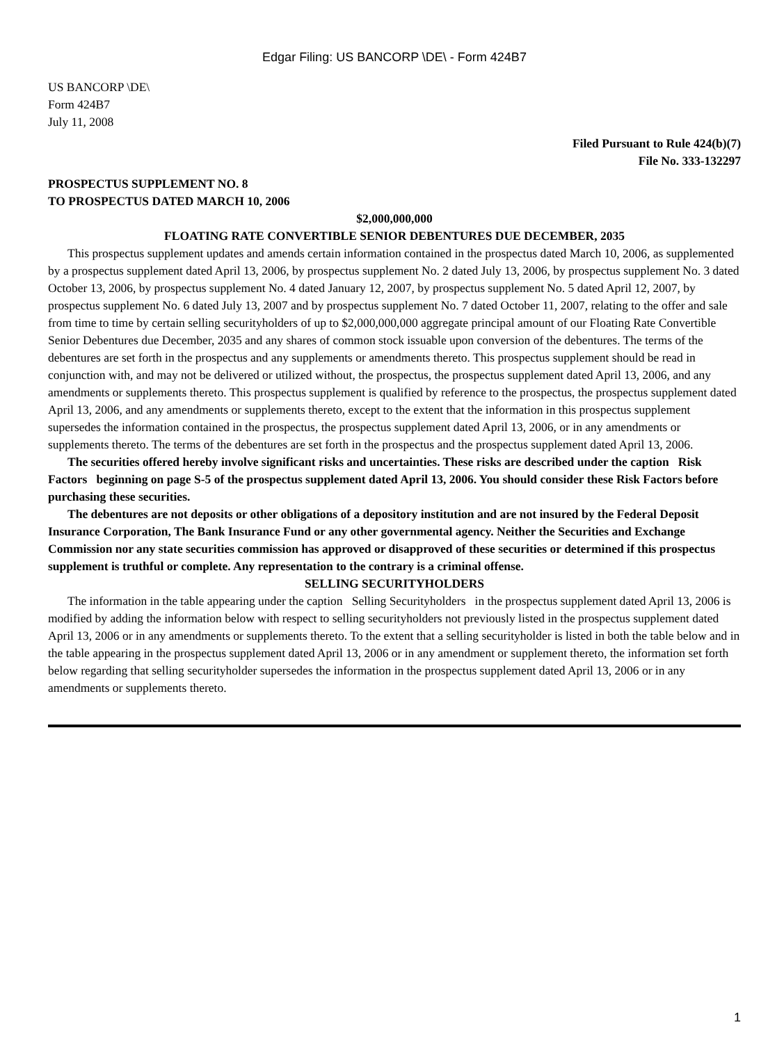Edgar Filing: US BANCORP \DE\ - Form 424B7
US BANCORP \DE\
Form 424B7
July 11, 2008
Filed Pursuant to Rule 424(b)(7)
File No. 333-132297
PROSPECTUS SUPPLEMENT NO. 8
TO PROSPECTUS DATED MARCH 10, 2006
$2,000,000,000
FLOATING RATE CONVERTIBLE SENIOR DEBENTURES DUE DECEMBER, 2035
This prospectus supplement updates and amends certain information contained in the prospectus dated March 10, 2006, as supplemented by a prospectus supplement dated April 13, 2006, by prospectus supplement No. 2 dated July 13, 2006, by prospectus supplement No. 3 dated October 13, 2006, by prospectus supplement No. 4 dated January 12, 2007, by prospectus supplement No. 5 dated April 12, 2007, by prospectus supplement No. 6 dated July 13, 2007 and by prospectus supplement No. 7 dated October 11, 2007, relating to the offer and sale from time to time by certain selling securityholders of up to $2,000,000,000 aggregate principal amount of our Floating Rate Convertible Senior Debentures due December, 2035 and any shares of common stock issuable upon conversion of the debentures. The terms of the debentures are set forth in the prospectus and any supplements or amendments thereto. This prospectus supplement should be read in conjunction with, and may not be delivered or utilized without, the prospectus, the prospectus supplement dated April 13, 2006, and any amendments or supplements thereto. This prospectus supplement is qualified by reference to the prospectus, the prospectus supplement dated April 13, 2006, and any amendments or supplements thereto, except to the extent that the information in this prospectus supplement supersedes the information contained in the prospectus, the prospectus supplement dated April 13, 2006, or in any amendments or supplements thereto. The terms of the debentures are set forth in the prospectus and the prospectus supplement dated April 13, 2006.
The securities offered hereby involve significant risks and uncertainties. These risks are described under the caption Risk Factors beginning on page S-5 of the prospectus supplement dated April 13, 2006. You should consider these Risk Factors before purchasing these securities.
The debentures are not deposits or other obligations of a depository institution and are not insured by the Federal Deposit Insurance Corporation, The Bank Insurance Fund or any other governmental agency. Neither the Securities and Exchange Commission nor any state securities commission has approved or disapproved of these securities or determined if this prospectus supplement is truthful or complete. Any representation to the contrary is a criminal offense.
SELLING SECURITYHOLDERS
The information in the table appearing under the caption Selling Securityholders in the prospectus supplement dated April 13, 2006 is modified by adding the information below with respect to selling securityholders not previously listed in the prospectus supplement dated April 13, 2006 or in any amendments or supplements thereto. To the extent that a selling securityholder is listed in both the table below and in the table appearing in the prospectus supplement dated April 13, 2006 or in any amendment or supplement thereto, the information set forth below regarding that selling securityholder supersedes the information in the prospectus supplement dated April 13, 2006 or in any amendments or supplements thereto.
1